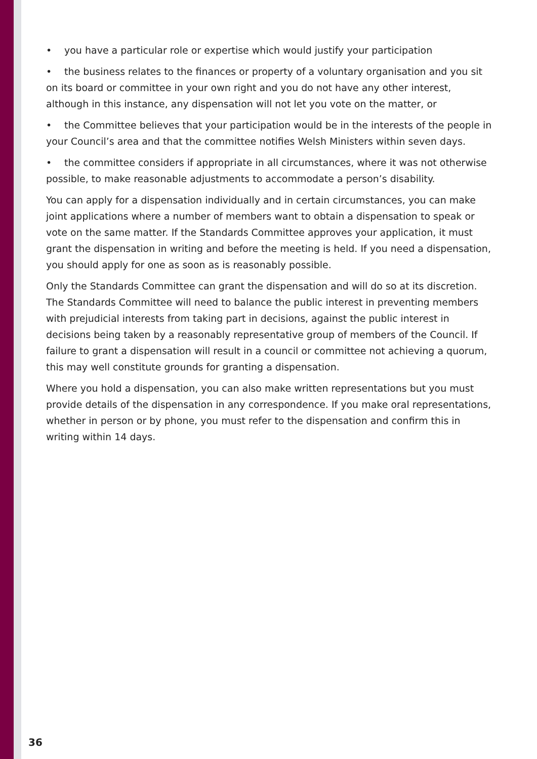• you have a particular role or expertise which would justify your participation
• the business relates to the finances or property of a voluntary organisation and you sit on its board or committee in your own right and you do not have any other interest, although in this instance, any dispensation will not let you vote on the matter, or
• the Committee believes that your participation would be in the interests of the people in your Council’s area and that the committee notifies Welsh Ministers within seven days.
• the committee considers if appropriate in all circumstances, where it was not otherwise possible, to make reasonable adjustments to accommodate a person’s disability.
You can apply for a dispensation individually and in certain circumstances, you can make joint applications where a number of members want to obtain a dispensation to speak or vote on the same matter. If the Standards Committee approves your application, it must grant the dispensation in writing and before the meeting is held. If you need a dispensation, you should apply for one as soon as is reasonably possible.
Only the Standards Committee can grant the dispensation and will do so at its discretion. The Standards Committee will need to balance the public interest in preventing members with prejudicial interests from taking part in decisions, against the public interest in decisions being taken by a reasonably representative group of members of the Council. If failure to grant a dispensation will result in a council or committee not achieving a quorum, this may well constitute grounds for granting a dispensation.
Where you hold a dispensation, you can also make written representations but you must provide details of the dispensation in any correspondence. If you make oral representations, whether in person or by phone, you must refer to the dispensation and confirm this in writing within 14 days.
36